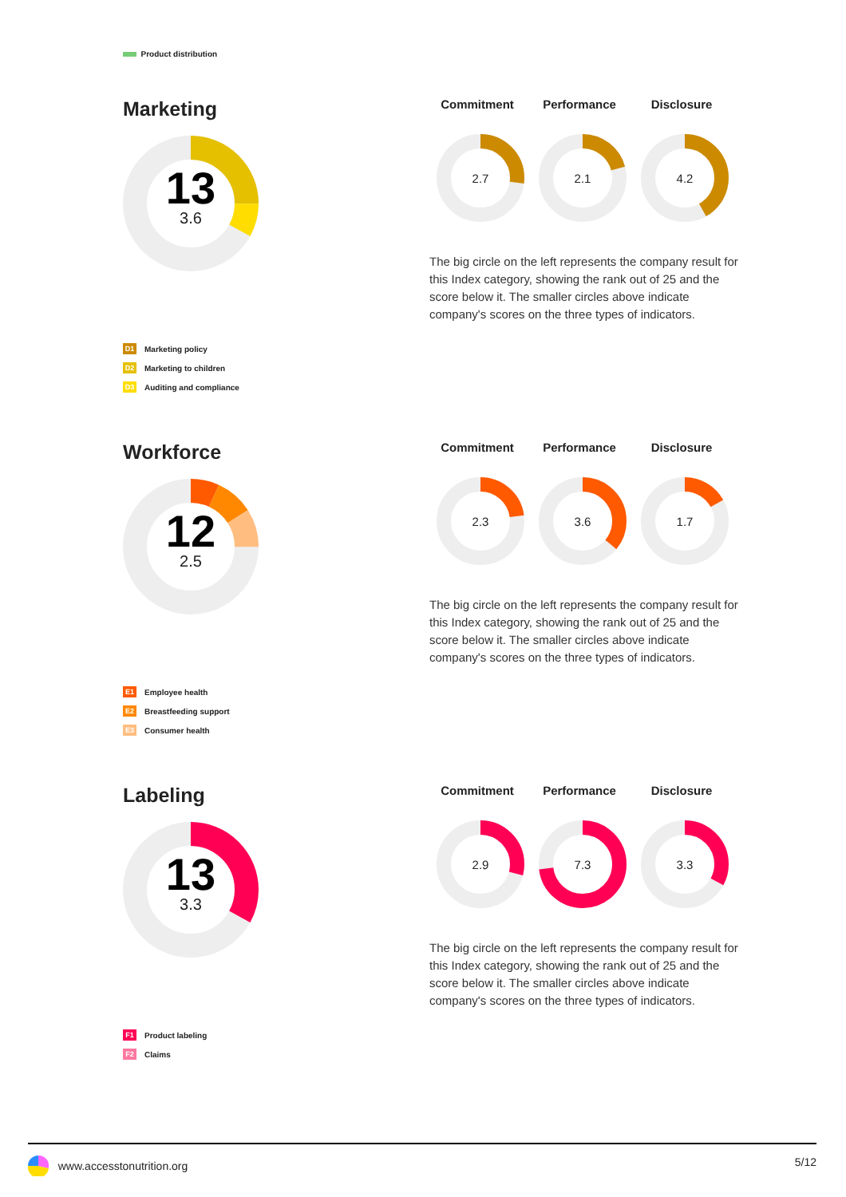Product distribution
Marketing
13
3.6
Commitment Performance Disclosure
2.7
2.1
4.2
The big circle on the left represents the company result for this Index category, showing the rank out of 25 and the score below it. The smaller circles above indicate company's scores on the three types of indicators.
D1 Marketing policy
D2 Marketing to children
D3 Auditing and compliance
Workforce
12
2.5
Commitment Performance Disclosure
2.3
3.6
1.7
The big circle on the left represents the company result for this Index category, showing the rank out of 25 and the score below it. The smaller circles above indicate company's scores on the three types of indicators.
E1 Employee health
E2 Breastfeeding support
E3 Consumer health
Labeling
13
3.3
Commitment Performance Disclosure
2.9
7.3
3.3
The big circle on the left represents the company result for this Index category, showing the rank out of 25 and the score below it. The smaller circles above indicate company's scores on the three types of indicators.
F1 Product labeling
F2 Claims
www.accesstonutrition.org 5/12